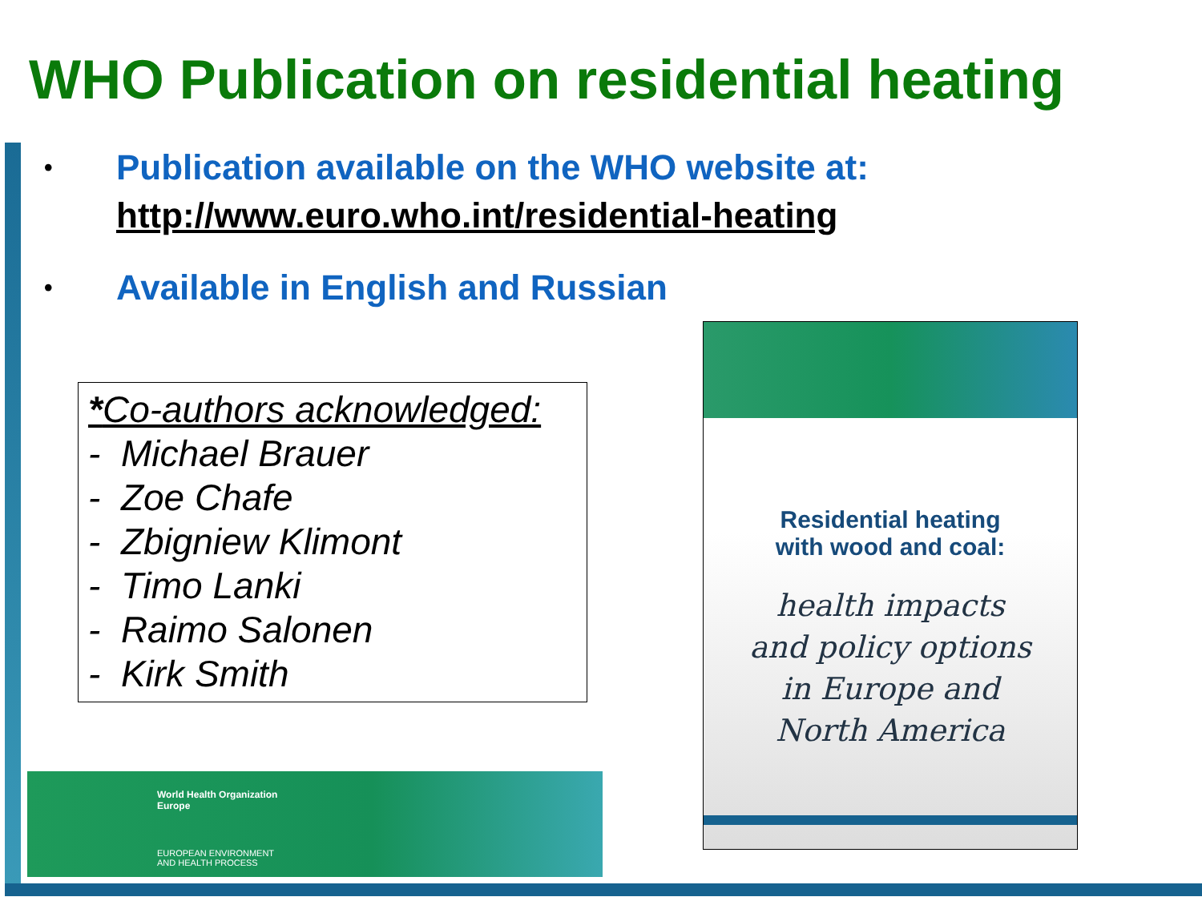WHO Publication on residential heating
• Publication available on the WHO website at:
http://www.euro.who.int/residential-heating
• Available in English and Russian
*Co-authors acknowledged:
- Michael Brauer
- Zoe Chafe
- Zbigniew Klimont
- Timo Lanki
- Raimo Salonen
- Kirk Smith
Residential heating
with wood and coal:
health impacts
and policy options
in Europe and
North America
World Health Organization
Europe
EUROPEAN ENVIRONMENT
AND HEALTH PROCESS